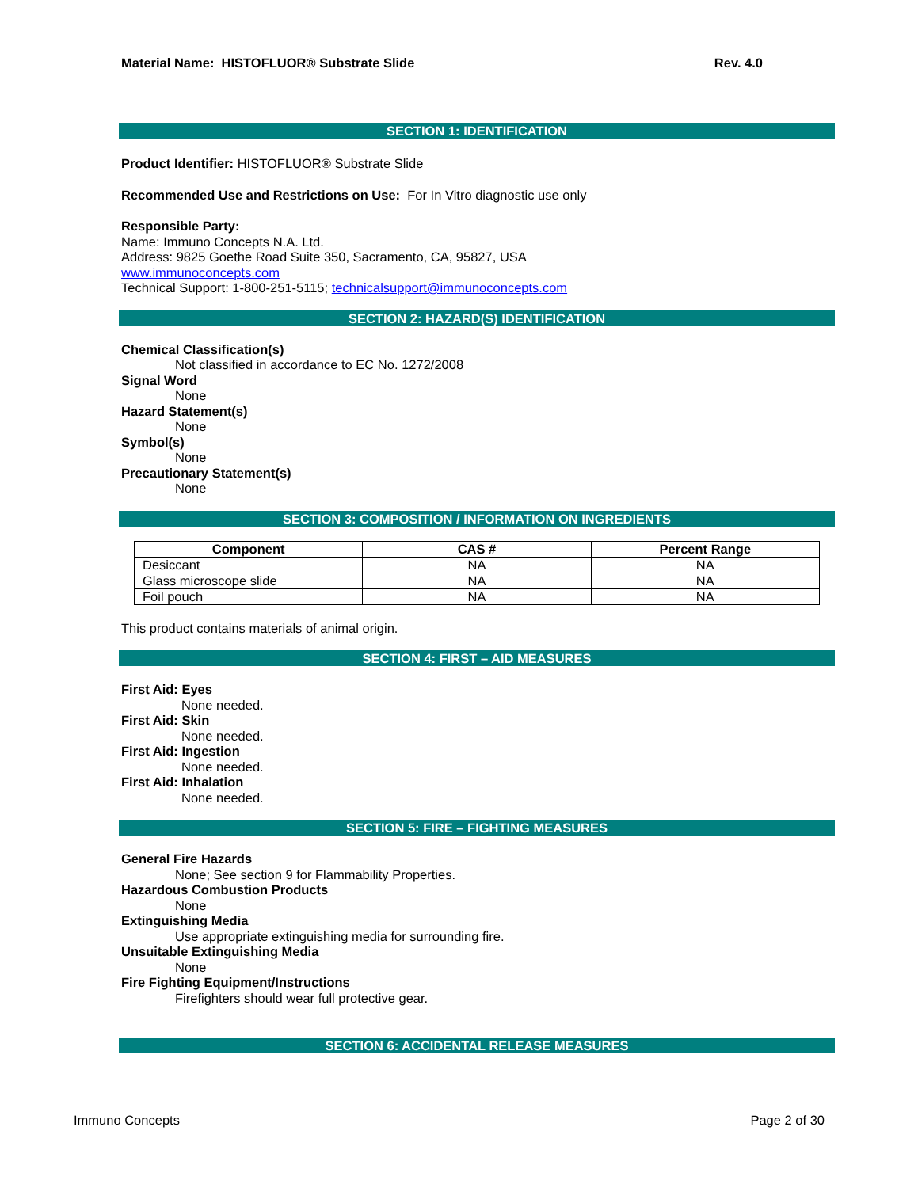Material Name: HISTOFLUOR® Substrate Slide Rev. 4.0
SECTION 1: IDENTIFICATION
Product Identifier: HISTOFLUOR® Substrate Slide
Recommended Use and Restrictions on Use: For In Vitro diagnostic use only
Responsible Party:
Name: Immuno Concepts N.A. Ltd.
Address: 9825 Goethe Road Suite 350, Sacramento, CA, 95827, USA
www.immunoconcepts.com
Technical Support: 1-800-251-5115; technicalsupport@immunoconcepts.com
SECTION 2: HAZARD(S) IDENTIFICATION
Chemical Classification(s)
Not classified in accordance to EC No. 1272/2008
Signal Word
None
Hazard Statement(s)
None
Symbol(s)
None
Precautionary Statement(s)
None
SECTION 3: COMPOSITION / INFORMATION ON INGREDIENTS
| Component | CAS # | Percent Range |
| --- | --- | --- |
| Desiccant | NA | NA |
| Glass microscope slide | NA | NA |
| Foil pouch | NA | NA |
This product contains materials of animal origin.
SECTION 4: FIRST – AID MEASURES
First Aid: Eyes
None needed.
First Aid: Skin
None needed.
First Aid: Ingestion
None needed.
First Aid: Inhalation
None needed.
SECTION 5: FIRE – FIGHTING MEASURES
General Fire Hazards
None; See section 9 for Flammability Properties.
Hazardous Combustion Products
None
Extinguishing Media
Use appropriate extinguishing media for surrounding fire.
Unsuitable Extinguishing Media
None
Fire Fighting Equipment/Instructions
Firefighters should wear full protective gear.
SECTION 6: ACCIDENTAL RELEASE MEASURES
Immuno Concepts Page 2 of 30